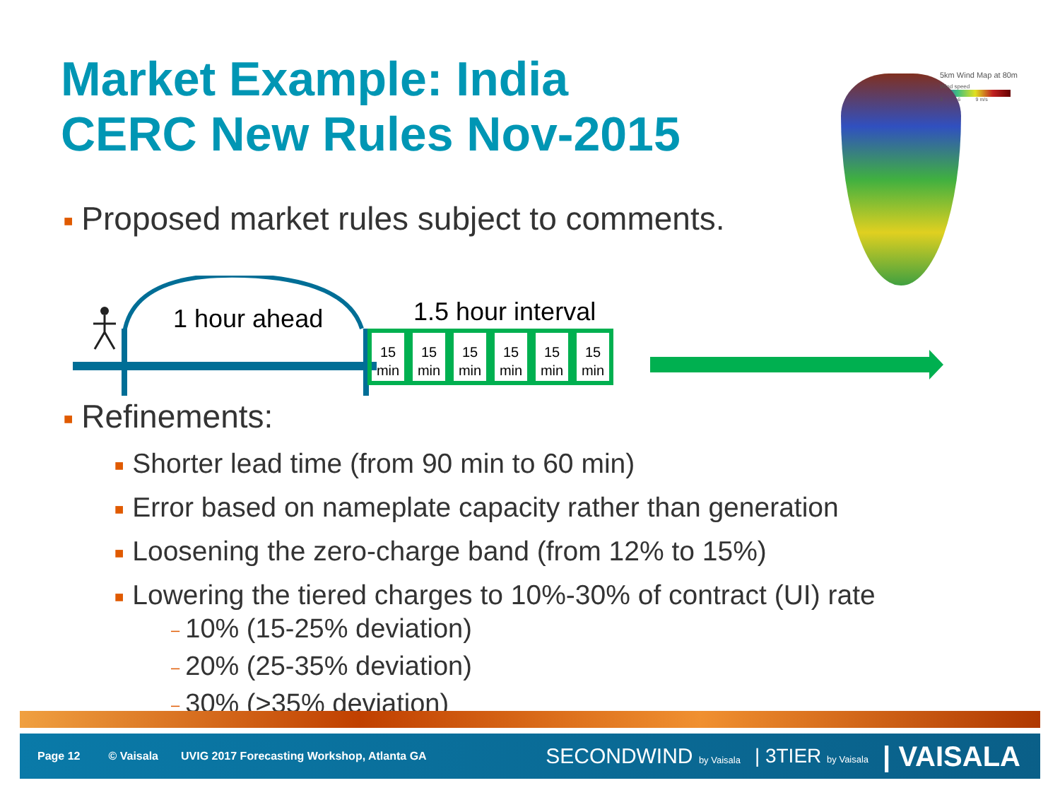Market Example: India
CERC New Rules Nov-2015
5km Wind Map at 80m
Wind speed
3 6 9 m/s
■ Proposed market rules subject to comments.
1 hour ahead 1.5 hour interval
15
min
15
min
15
min
15
min
15
min
15
min
■ Refinements:
■ Shorter lead time (from 90 min to 60 min)
■ Error based on nameplate capacity rather than generation
■ Loosening the zero-charge band (from 12% to 15%)
■ Lowering the tiered charges to 10%-30% of contract (UI) rate
– 10% (15-25% deviation)
– 20% (25-35% deviation)
– 30% (>35% deviation)
Page 12 © Vaisala UVIG 2017 Forecasting Workshop, Atlanta GA SECONDWIND by Vaisala | 3TIER by Vaisala | VAISALA